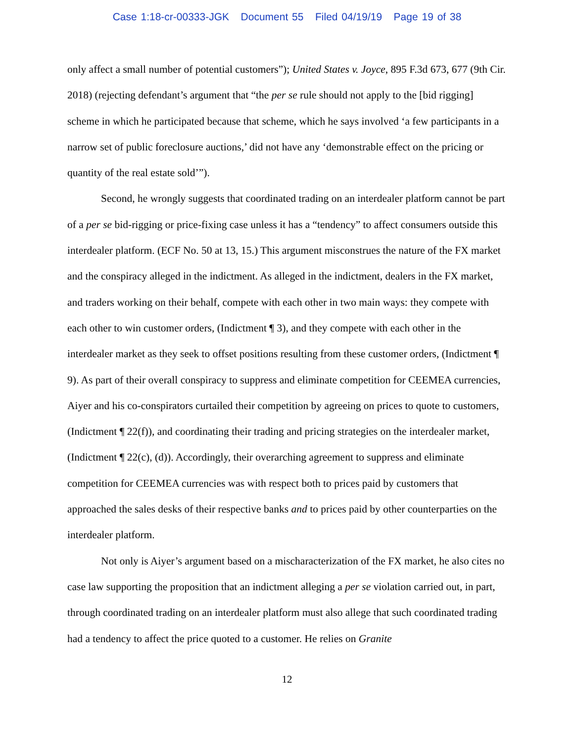Case 1:18-cr-00333-JGK Document 55 Filed 04/19/19 Page 19 of 38
only affect a small number of potential customers”); United States v. Joyce, 895 F.3d 673, 677 (9th Cir. 2018) (rejecting defendant’s argument that “the per se rule should not apply to the [bid rigging] scheme in which he participated because that scheme, which he says involved ‘a few participants in a narrow set of public foreclosure auctions,’ did not have any ‘demonstrable effect on the pricing or quantity of the real estate sold’”).
Second, he wrongly suggests that coordinated trading on an interdealer platform cannot be part of a per se bid-rigging or price-fixing case unless it has a “tendency” to affect consumers outside this interdealer platform. (ECF No. 50 at 13, 15.) This argument misconstrues the nature of the FX market and the conspiracy alleged in the indictment. As alleged in the indictment, dealers in the FX market, and traders working on their behalf, compete with each other in two main ways: they compete with each other to win customer orders, (Indictment ¶ 3), and they compete with each other in the interdealer market as they seek to offset positions resulting from these customer orders, (Indictment ¶ 9). As part of their overall conspiracy to suppress and eliminate competition for CEEMEA currencies, Aiyer and his co-conspirators curtailed their competition by agreeing on prices to quote to customers, (Indictment ¶ 22(f)), and coordinating their trading and pricing strategies on the interdealer market, (Indictment ¶ 22(c), (d)). Accordingly, their overarching agreement to suppress and eliminate competition for CEEMEA currencies was with respect both to prices paid by customers that approached the sales desks of their respective banks and to prices paid by other counterparties on the interdealer platform.
Not only is Aiyer’s argument based on a mischaracterization of the FX market, he also cites no case law supporting the proposition that an indictment alleging a per se violation carried out, in part, through coordinated trading on an interdealer platform must also allege that such coordinated trading had a tendency to affect the price quoted to a customer. He relies on Granite
12